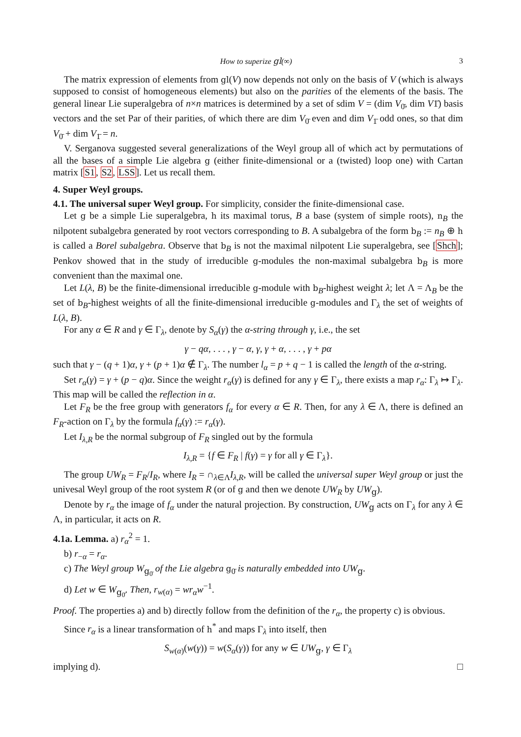How to superize gl(∞) 3
The matrix expression of elements from gl(V) now depends not only on the basis of V (which is always supposed to consist of homogeneous elements) but also on the parities of the elements of the basis. The general linear Lie superalgebra of n×n matrices is determined by a set of sdim V = (dim V<sub>0̄</sub>, dim V1̄) basis vectors and the set Par of their parities, of which there are dim V<sub>0̄</sub> even and dim V<sub>1̄</sub> odd ones, so that dim V<sub>0̄</sub> + dim V<sub>1̄</sub> = n.
V. Serganova suggested several generalizations of the Weyl group all of which act by permutations of all the bases of a simple Lie algebra g (either finite-dimensional or a (twisted) loop one) with Cartan matrix [S1, S2, LSS]. Let us recall them.
4. Super Weyl groups.
4.1. The universal super Weyl group. For simplicity, consider the finite-dimensional case.
Let g be a simple Lie superalgebra, h its maximal torus, B a base (system of simple roots), n<sub>B</sub> the nilpotent subalgebra generated by root vectors corresponding to B. A subalgebra of the form b<sub>B</sub> := n<sub>B</sub> ⊕ h is called a Borel subalgebra. Observe that b<sub>B</sub> is not the maximal nilpotent Lie superalgebra, see [Shch]; Penkov showed that in the study of irreducible g-modules the non-maximal subalgebra b<sub>B</sub> is more convenient than the maximal one.
Let L(λ, B) be the finite-dimensional irreducible g-module with b<sub>B</sub>-highest weight λ; let Λ = Λ<sub>B</sub> be the set of b<sub>B</sub>-highest weights of all the finite-dimensional irreducible g-modules and Γ<sub>λ</sub> the set of weights of L(λ, B).
For any α ∈ R and γ ∈ Γ<sub>λ</sub>, denote by S<sub>α</sub>(γ) the α-string through γ, i.e., the set
γ − qα, . . . , γ − α, γ, γ + α, . . . , γ + pα
such that γ − (q + 1)α, γ + (p + 1)α ∉ Γ<sub>λ</sub>. The number l<sub>α</sub> = p + q − 1 is called the length of the α-string.
Set r<sub>α</sub>(γ) = γ + (p − q)α. Since the weight r<sub>α</sub>(γ) is defined for any γ ∈ Γ<sub>λ</sub>, there exists a map r<sub>α</sub>: Γ<sub>λ</sub> ↦ Γ<sub>λ</sub>. This map will be called the reflection in α.
Let F<sub>R</sub> be the free group with generators f<sub>α</sub> for every α ∈ R. Then, for any λ ∈ Λ, there is defined an F<sub>R</sub>-action on Γ<sub>λ</sub> by the formula f<sub>α</sub>(γ) := r<sub>α</sub>(γ).
Let I<sub>λ,R</sub> be the normal subgroup of F<sub>R</sub> singled out by the formula
I<sub>λ,R</sub> = {f ∈ F<sub>R</sub> | f(γ) = γ for all γ ∈ Γ<sub>λ</sub>}.
The group UW<sub>R</sub> = F<sub>R</sub>/I<sub>R</sub>, where I<sub>R</sub> = ∩<sub>λ∈Λ</sub>I<sub>λ,R</sub>, will be called the universal super Weyl group or just the univesal Weyl group of the root system R (or of g and then we denote UW<sub>R</sub> by UW<sub>g</sub>).
Denote by r<sub>α</sub> the image of f<sub>α</sub> under the natural projection. By construction, UW<sub>g</sub> acts on Γ<sub>λ</sub> for any λ ∈ Λ, in particular, it acts on R.
4.1a. Lemma. a) r<sub>α</sub><sup>2</sup> = 1.
b) r<sub>−α</sub> = r<sub>α</sub>.
c) The Weyl group W<sub>g<sub>0̄</sub></sub> of the Lie algebra g<sub>0̄</sub> is naturally embedded into UW<sub>g</sub>.
d) Let w ∈ W<sub>g<sub>0̄</sub></sub>. Then, r<sub>w(α)</sub> = wr<sub>α</sub>w<sup>−1</sup>.
Proof. The properties a) and b) directly follow from the definition of the r<sub>α</sub>, the property c) is obvious.
Since r<sub>α</sub> is a linear transformation of h<sup>*</sup> and maps Γ<sub>λ</sub> into itself, then
S<sub>w(α)</sub>(w(γ)) = w(S<sub>α</sub>(γ)) for any w ∈ UW<sub>g</sub>, γ ∈ Γ<sub>λ</sub>
implying d). □